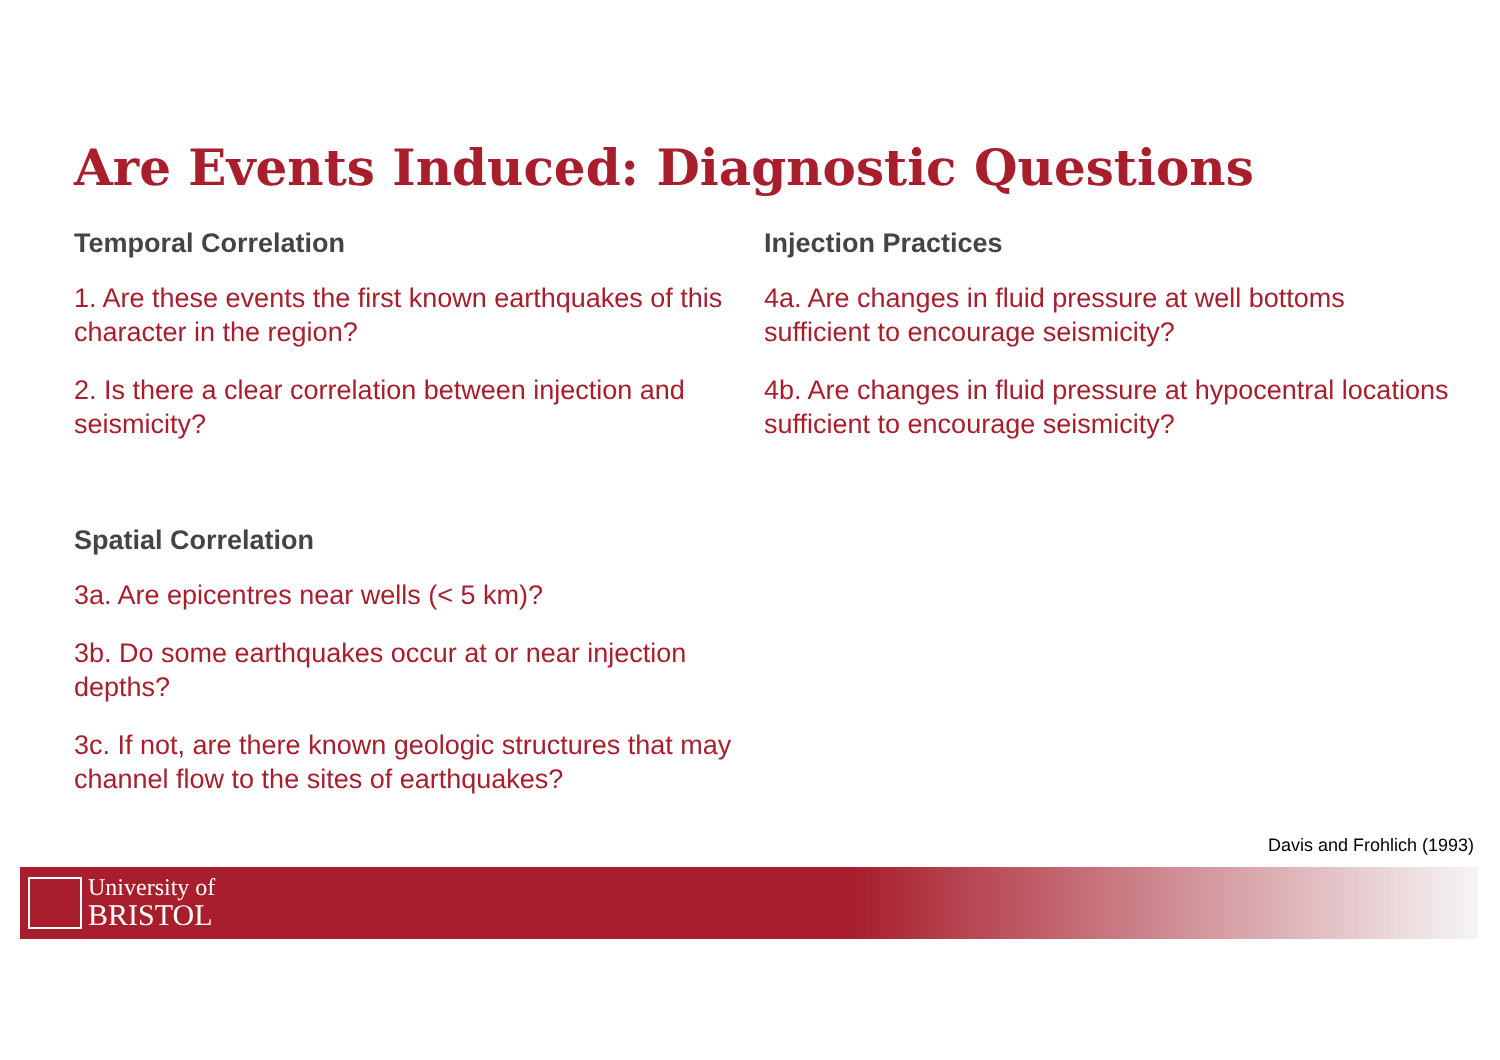Are Events Induced: Diagnostic Questions
Temporal Correlation
1. Are these events the first known earthquakes of this character in the region?
2. Is there a clear correlation between injection and seismicity?
Spatial Correlation
3a. Are epicentres near wells (< 5 km)?
3b. Do some earthquakes occur at or near injection depths?
3c. If not, are there known geologic structures that may channel flow to the sites of earthquakes?
Injection Practices
4a. Are changes in fluid pressure at well bottoms sufficient to encourage seismicity?
4b. Are changes in fluid pressure at hypocentral locations sufficient to encourage seismicity?
Davis and Frohlich (1993)
University of
BRISTOL